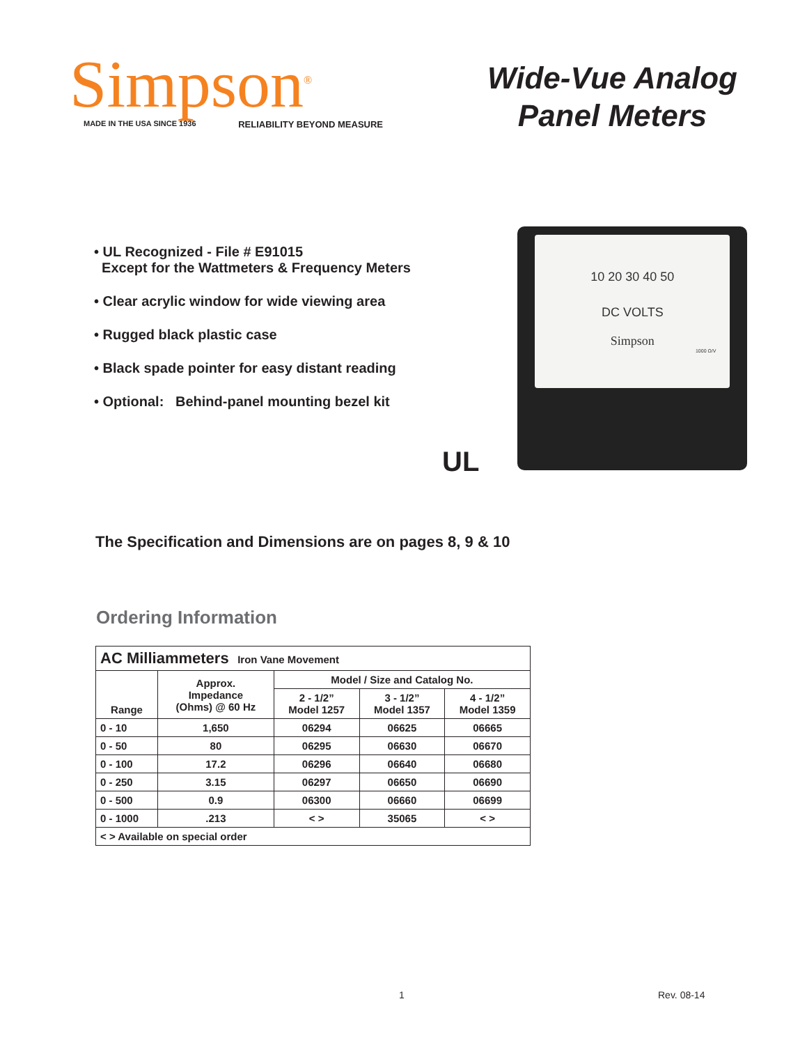Simpson<sup>®</sup>
MADE IN THE USA SINCE 1936 RELIABILITY BEYOND MEASURE
Wide-Vue Analog
Panel Meters
• UL Recognized - File # E91015
Except for the Wattmeters & Frequency Meters
• Clear acrylic window for wide viewing area
• Rugged black plastic case
• Black spade pointer for easy distant reading
• Optional: Behind-panel mounting bezel kit
UL
10 20 30 40 50
DC VOLTS
Simpson
1000 Ω/V
The Specification and Dimensions are on pages 8, 9 & 10
Ordering Information
| AC Milliammeters Iron Vane Movement | | | | |
| Range | Approx. Impedance (Ohms) @ 60 Hz | Model / Size and Catalog No. | | |
| | | 2 - 1/2” Model 1257 | 3 - 1/2” Model 1357 | 4 - 1/2” Model 1359 |
| 0 - 10 | 1,650 | 06294 | 06625 | 06665 |
| 0 - 50 | 80 | 06295 | 06630 | 06670 |
| 0 - 100 | 17.2 | 06296 | 06640 | 06680 |
| 0 - 250 | 3.15 | 06297 | 06650 | 06690 |
| 0 - 500 | 0.9 | 06300 | 06660 | 06699 |
| 0 - 1000 | .213 | < > | 35065 | < > |
| < > Available on special order | | | | |
1 Rev. 08-14